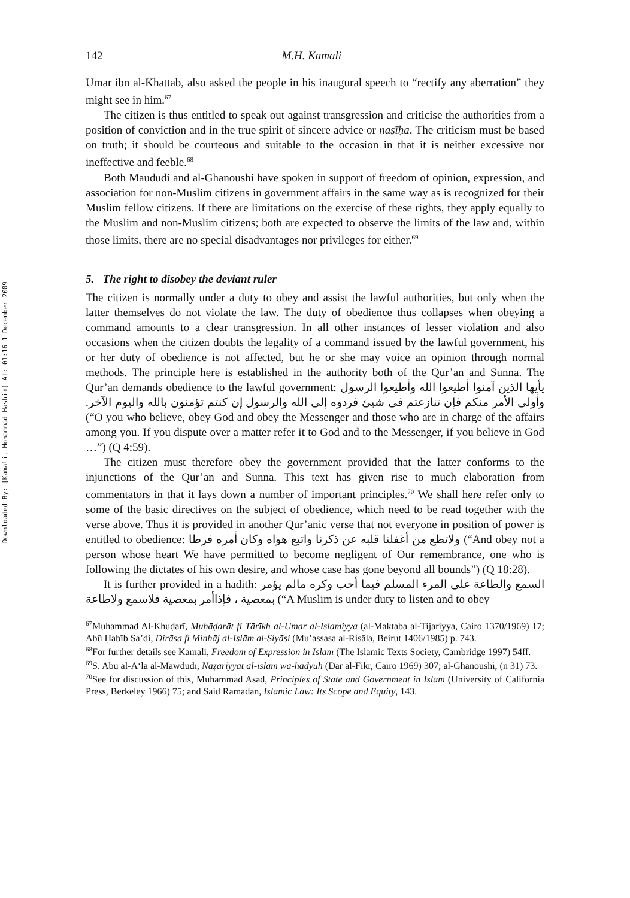Downloaded By: [Kamali, Mohammad Hashim] At: 01:16 1 December 2009
142 M.H. Kamali
Umar ibn al-Khattab, also asked the people in his inaugural speech to “rectify any aberration” they might see in him.<sup>67</sup>
The citizen is thus entitled to speak out against transgression and criticise the authorities from a position of conviction and in the true spirit of sincere advice or naṣīḥa. The criticism must be based on truth; it should be courteous and suitable to the occasion in that it is neither excessive nor ineffective and feeble.<sup>68</sup>
Both Maududi and al-Ghanoushi have spoken in support of freedom of opinion, expression, and association for non-Muslim citizens in government affairs in the same way as is recognized for their Muslim fellow citizens. If there are limitations on the exercise of these rights, they apply equally to the Muslim and non-Muslim citizens; both are expected to observe the limits of the law and, within those limits, there are no special disadvantages nor privileges for either.<sup>69</sup>
5. The right to disobey the deviant ruler
The citizen is normally under a duty to obey and assist the lawful authorities, but only when the latter themselves do not violate the law. The duty of obedience thus collapses when obeying a command amounts to a clear transgression. In all other instances of lesser violation and also occasions when the citizen doubts the legality of a command issued by the lawful government, his or her duty of obedience is not affected, but he or she may voice an opinion through normal methods. The principle here is established in the authority both of the Qur’an and Sunna. The Qur’an demands obedience to the lawful government: يأيها الذين آمنوا أطيعوا الله وأطيعوا الرسول وأولى الأمر منكم فإن تنازعتم فى شيئ فردوه إلى الله والرسول إن كنتم تؤمنون بالله واليوم الآخر. (“O you who believe, obey God and obey the Messenger and those who are in charge of the affairs among you. If you dispute over a matter refer it to God and to the Messenger, if you believe in God …”) (Q 4:59).
The citizen must therefore obey the government provided that the latter conforms to the injunctions of the Qur’an and Sunna. This text has given rise to much elaboration from commentators in that it lays down a number of important principles.<sup>70</sup> We shall here refer only to some of the basic directives on the subject of obedience, which need to be read together with the verse above. Thus it is provided in another Qur’anic verse that not everyone in position of power is entitled to obedience: ولاتطع من أغفلنا قلبه عن ذكرنا واتبع هواه وكان أمره فرطا (“And obey not a person whose heart We have permitted to become negligent of Our remembrance, one who is following the dictates of his own desire, and whose case has gone beyond all bounds”) (Q 18:28).
It is further provided in a hadith: السمع والطاعة على المرء المسلم فيما أحب وكره مالم يؤمر بمعصية ، فإذاأمر بمعصية فلاسمع ولاطاعة (“A Muslim is under duty to listen and to obey
<sup>67</sup> Muhammad Al-Khuḍarī, Muḥāḍarāt fi Tārīkh al-Umar al-Islamiyya (al-Maktaba al-Tijariyya, Cairo 1370/1969) 17; Abū Ḥabīb Sa’di, Dirāsa fi Minhāj al-Islām al-Siyāsi (Mu’assasa al-Risāla, Beirut 1406/1985) p. 743.
<sup>68</sup> For further details see Kamali, Freedom of Expression in Islam (The Islamic Texts Society, Cambridge 1997) 54ff.
<sup>69</sup>S. Abū al-A‘lā al-Mawdūdī, Naẓariyyat al-islām wa-hadyuh (Dar al-Fikr, Cairo 1969) 307; al-Ghanoushi, (n 31) 73.
<sup>70</sup> See for discussion of this, Muhammad Asad, Principles of State and Government in Islam (University of California Press, Berkeley 1966) 75; and Said Ramadan, Islamic Law: Its Scope and Equity, 143.